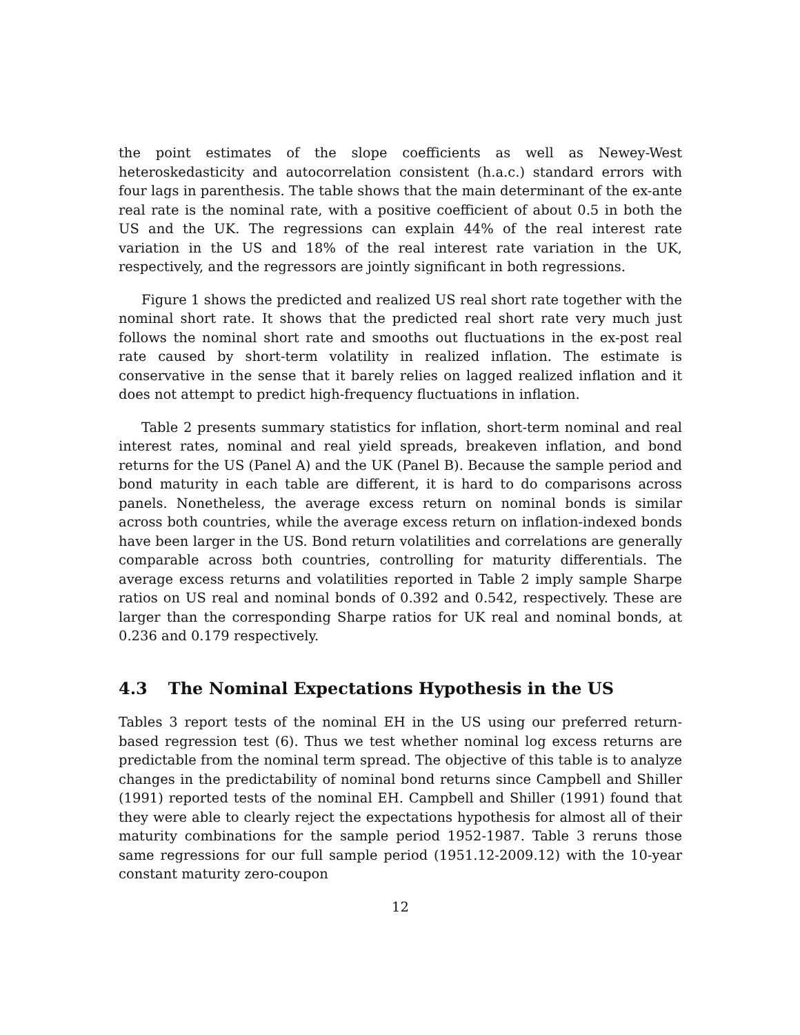the point estimates of the slope coefficients as well as Newey-West heteroskedasticity and autocorrelation consistent (h.a.c.) standard errors with four lags in parenthesis. The table shows that the main determinant of the ex-ante real rate is the nominal rate, with a positive coefficient of about 0.5 in both the US and the UK. The regressions can explain 44% of the real interest rate variation in the US and 18% of the real interest rate variation in the UK, respectively, and the regressors are jointly significant in both regressions.
Figure 1 shows the predicted and realized US real short rate together with the nominal short rate. It shows that the predicted real short rate very much just follows the nominal short rate and smooths out fluctuations in the ex-post real rate caused by short-term volatility in realized inflation. The estimate is conservative in the sense that it barely relies on lagged realized inflation and it does not attempt to predict high-frequency fluctuations in inflation.
Table 2 presents summary statistics for inflation, short-term nominal and real interest rates, nominal and real yield spreads, breakeven inflation, and bond returns for the US (Panel A) and the UK (Panel B). Because the sample period and bond maturity in each table are different, it is hard to do comparisons across panels. Nonetheless, the average excess return on nominal bonds is similar across both countries, while the average excess return on inflation-indexed bonds have been larger in the US. Bond return volatilities and correlations are generally comparable across both countries, controlling for maturity differentials. The average excess returns and volatilities reported in Table 2 imply sample Sharpe ratios on US real and nominal bonds of 0.392 and 0.542, respectively. These are larger than the corresponding Sharpe ratios for UK real and nominal bonds, at 0.236 and 0.179 respectively.
4.3 The Nominal Expectations Hypothesis in the US
Tables 3 report tests of the nominal EH in the US using our preferred return-based regression test (6). Thus we test whether nominal log excess returns are predictable from the nominal term spread. The objective of this table is to analyze changes in the predictability of nominal bond returns since Campbell and Shiller (1991) reported tests of the nominal EH. Campbell and Shiller (1991) found that they were able to clearly reject the expectations hypothesis for almost all of their maturity combinations for the sample period 1952-1987. Table 3 reruns those same regressions for our full sample period (1951.12-2009.12) with the 10-year constant maturity zero-coupon
12